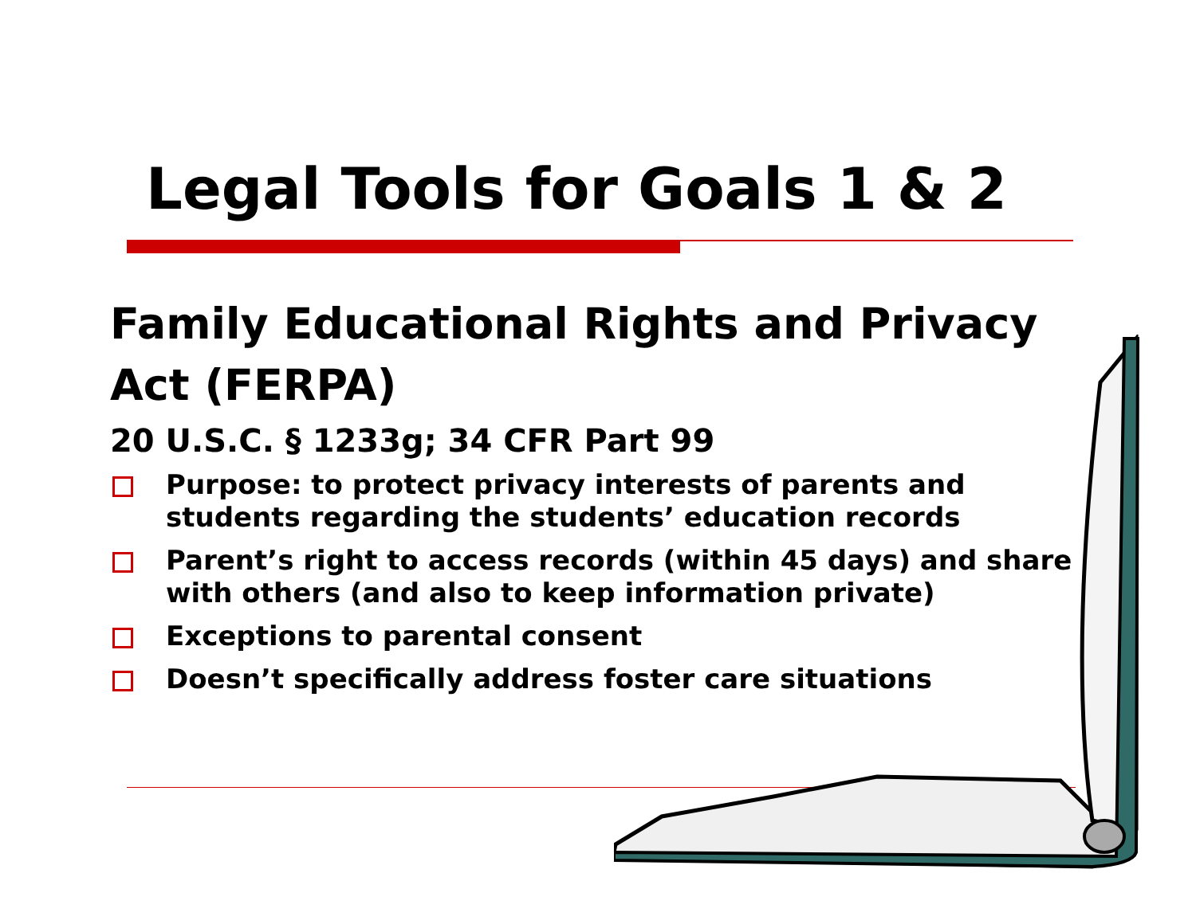Legal Tools for Goals 1 & 2
Family Educational Rights and Privacy Act (FERPA)
20 U.S.C. § 1233g; 34 CFR Part 99
Purpose: to protect privacy interests of parents and students regarding the students’ education records
Parent’s right to access records (within 45 days) and share with others (and also to keep information private)
Exceptions to parental consent
Doesn’t specifically address foster care situations